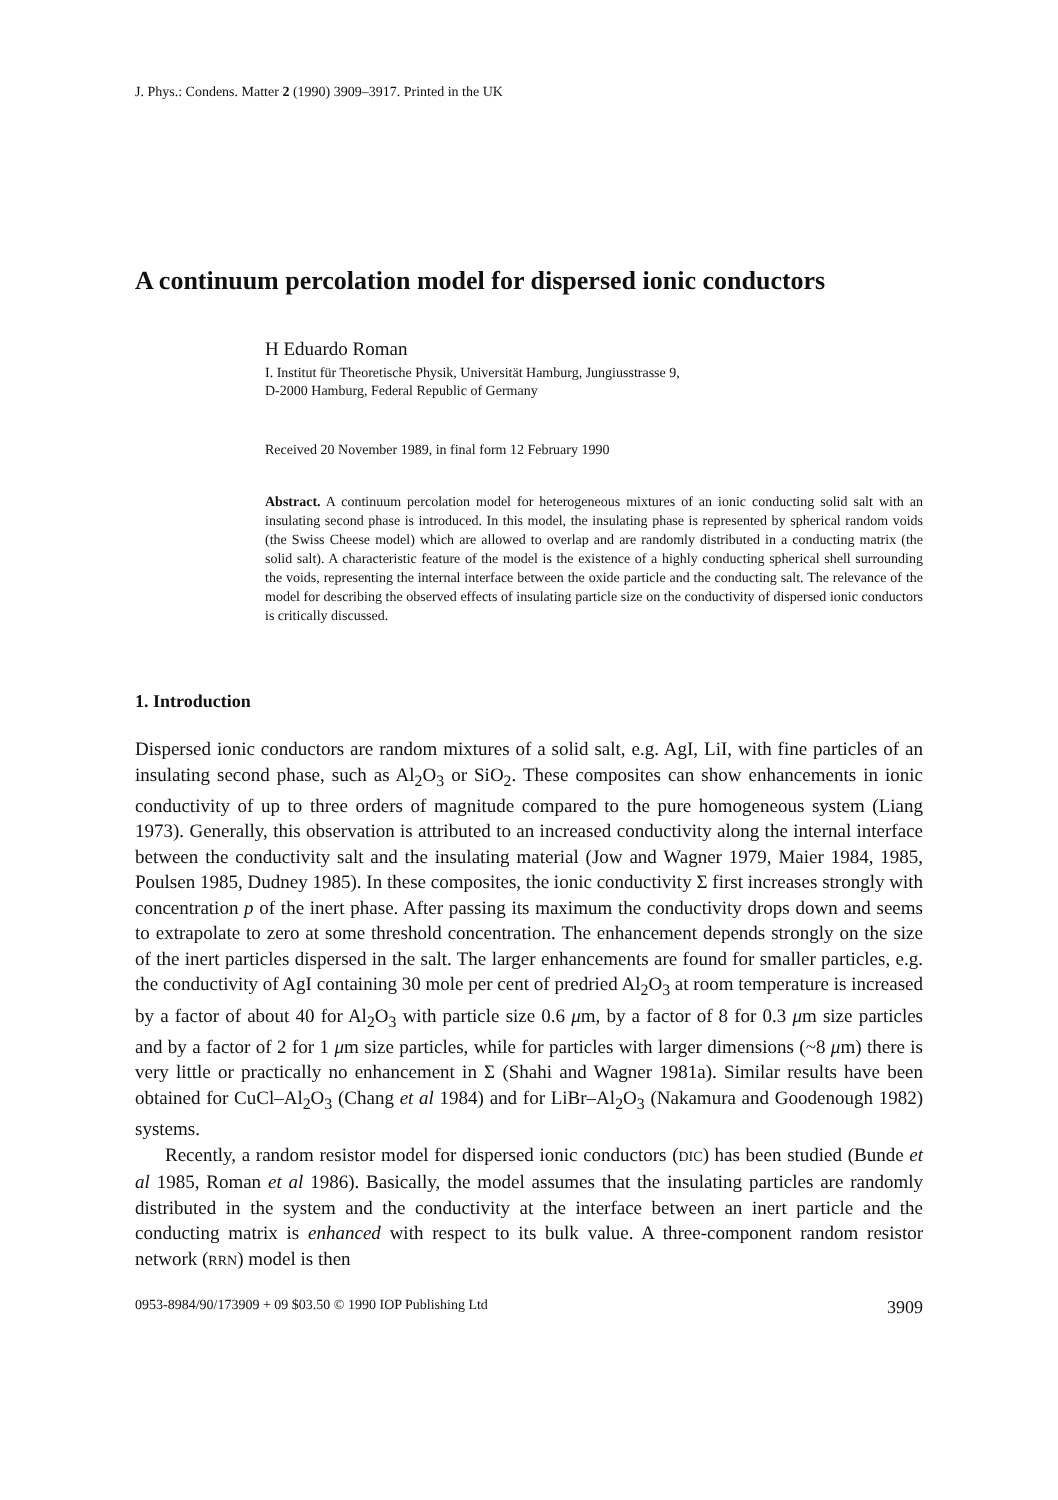J. Phys.: Condens. Matter 2 (1990) 3909–3917. Printed in the UK
A continuum percolation model for dispersed ionic conductors
H Eduardo Roman
I. Institut für Theoretische Physik, Universität Hamburg, Jungiusstrasse 9,
D-2000 Hamburg, Federal Republic of Germany
Received 20 November 1989, in final form 12 February 1990
Abstract. A continuum percolation model for heterogeneous mixtures of an ionic conducting solid salt with an insulating second phase is introduced. In this model, the insulating phase is represented by spherical random voids (the Swiss Cheese model) which are allowed to overlap and are randomly distributed in a conducting matrix (the solid salt). A characteristic feature of the model is the existence of a highly conducting spherical shell surrounding the voids, representing the internal interface between the oxide particle and the conducting salt. The relevance of the model for describing the observed effects of insulating particle size on the conductivity of dispersed ionic conductors is critically discussed.
1. Introduction
Dispersed ionic conductors are random mixtures of a solid salt, e.g. AgI, LiI, with fine particles of an insulating second phase, such as Al<sub>2</sub>O<sub>3</sub> or SiO<sub>2</sub>. These composites can show enhancements in ionic conductivity of up to three orders of magnitude compared to the pure homogeneous system (Liang 1973). Generally, this observation is attributed to an increased conductivity along the internal interface between the conductivity salt and the insulating material (Jow and Wagner 1979, Maier 1984, 1985, Poulsen 1985, Dudney 1985). In these composites, the ionic conductivity Σ first increases strongly with concentration p of the inert phase. After passing its maximum the conductivity drops down and seems to extrapolate to zero at some threshold concentration. The enhancement depends strongly on the size of the inert particles dispersed in the salt. The larger enhancements are found for smaller particles, e.g. the conductivity of AgI containing 30 mole per cent of predried Al<sub>2</sub>O<sub>3</sub> at room temperature is increased by a factor of about 40 for Al<sub>2</sub>O<sub>3</sub> with particle size 0.6 μm, by a factor of 8 for 0.3 μm size particles and by a factor of 2 for 1 μm size particles, while for particles with larger dimensions (~8 μm) there is very little or practically no enhancement in Σ (Shahi and Wagner 1981a). Similar results have been obtained for CuCl–Al<sub>2</sub>O<sub>3</sub> (Chang et al 1984) and for LiBr–Al<sub>2</sub>O<sub>3</sub> (Nakamura and Goodenough 1982) systems.
Recently, a random resistor model for dispersed ionic conductors (DIC) has been studied (Bunde et al 1985, Roman et al 1986). Basically, the model assumes that the insulating particles are randomly distributed in the system and the conductivity at the interface between an inert particle and the conducting matrix is enhanced with respect to its bulk value. A three-component random resistor network (RRN) model is then
0953-8984/90/173909 + 09 $03.50 © 1990 IOP Publishing Ltd 3909